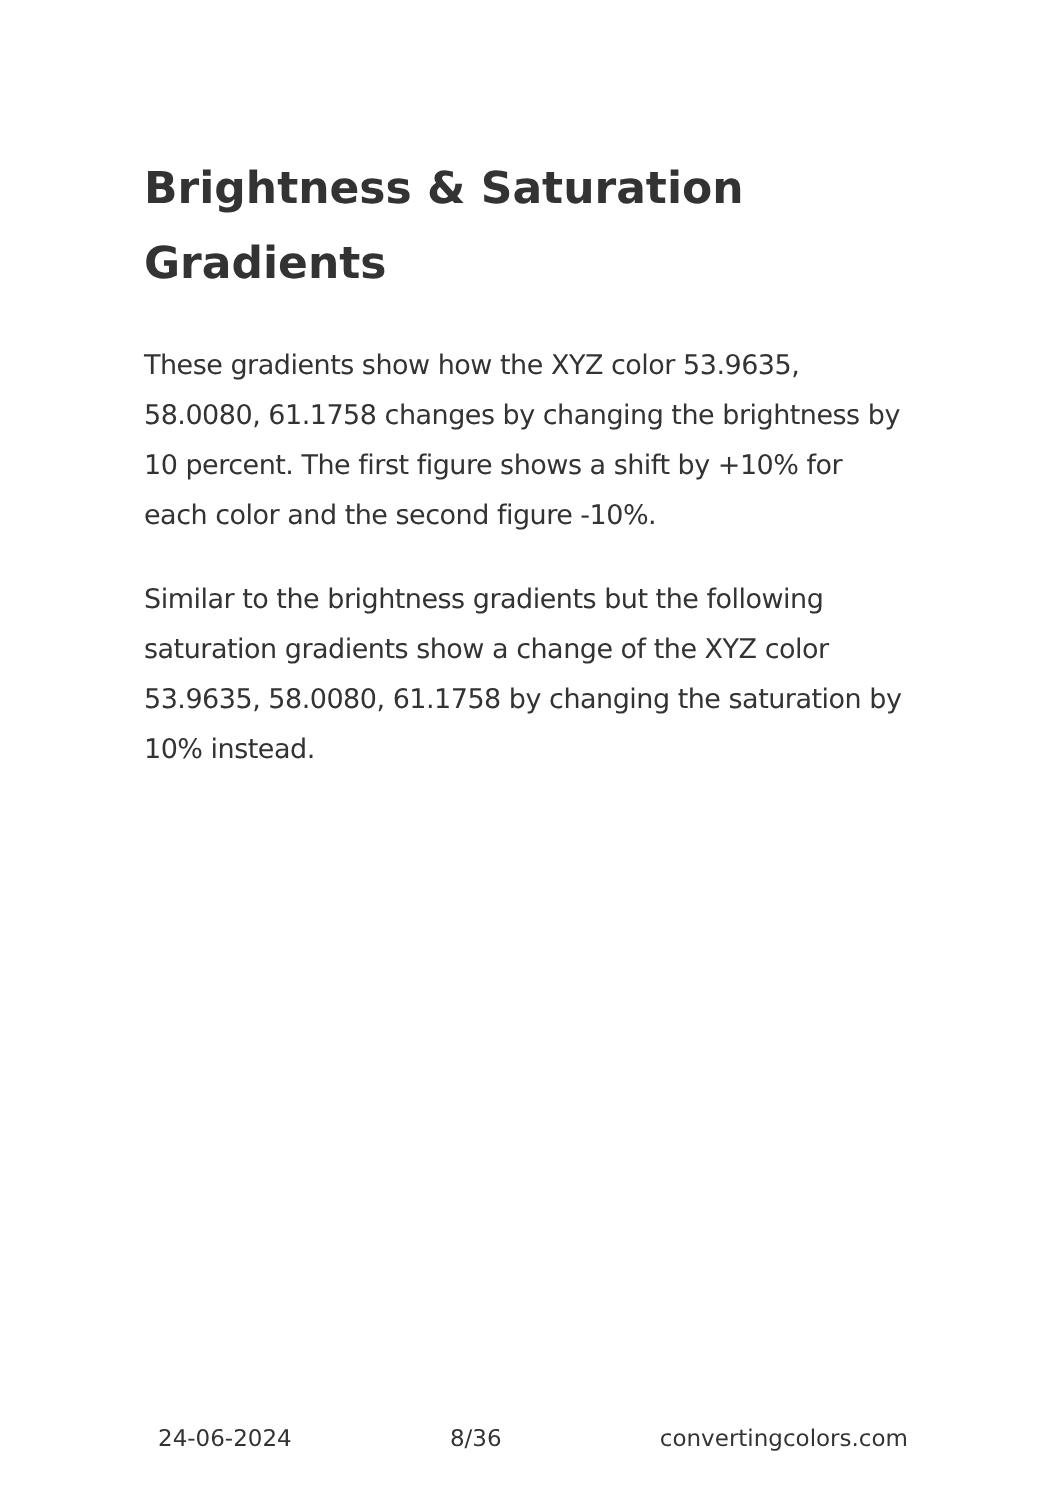Brightness & Saturation Gradients
These gradients show how the XYZ color 53.9635, 58.0080, 61.1758 changes by changing the brightness by 10 percent. The first figure shows a shift by +10% for each color and the second figure -10%.
Similar to the brightness gradients but the following saturation gradients show a change of the XYZ color 53.9635, 58.0080, 61.1758 by changing the saturation by 10% instead.
24-06-2024 8/36 convertingcolors.com